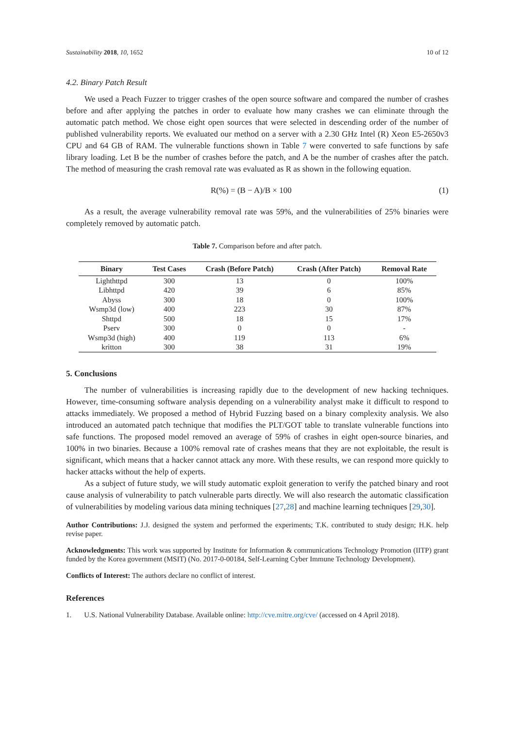Sustainability 2018, 10, 1652 10 of 12
4.2. Binary Patch Result
We used a Peach Fuzzer to trigger crashes of the open source software and compared the number of crashes before and after applying the patches in order to evaluate how many crashes we can eliminate through the automatic patch method. We chose eight open sources that were selected in descending order of the number of published vulnerability reports. We evaluated our method on a server with a 2.30 GHz Intel (R) Xeon E5-2650v3 CPU and 64 GB of RAM. The vulnerable functions shown in Table 7 were converted to safe functions by safe library loading. Let B be the number of crashes before the patch, and A be the number of crashes after the patch. The method of measuring the crash removal rate was evaluated as R as shown in the following equation.
R(%) = (B − A)/B × 100 (1)
As a result, the average vulnerability removal rate was 59%, and the vulnerabilities of 25% binaries were completely removed by automatic patch.
Table 7. Comparison before and after patch.
| Binary | Test Cases | Crash (Before Patch) | Crash (After Patch) | Removal Rate |
| --- | --- | --- | --- | --- |
| Lighthttpd | 300 | 13 | 0 | 100% |
| Libhttpd | 420 | 39 | 6 | 85% |
| Abyss | 300 | 18 | 0 | 100% |
| Wsmp3d (low) | 400 | 223 | 30 | 87% |
| Shttpd | 500 | 18 | 15 | 17% |
| Pserv | 300 | 0 | 0 | - |
| Wsmp3d (high) | 400 | 119 | 113 | 6% |
| kritton | 300 | 38 | 31 | 19% |
5. Conclusions
The number of vulnerabilities is increasing rapidly due to the development of new hacking techniques. However, time-consuming software analysis depending on a vulnerability analyst make it difficult to respond to attacks immediately. We proposed a method of Hybrid Fuzzing based on a binary complexity analysis. We also introduced an automated patch technique that modifies the PLT/GOT table to translate vulnerable functions into safe functions. The proposed model removed an average of 59% of crashes in eight open-source binaries, and 100% in two binaries. Because a 100% removal rate of crashes means that they are not exploitable, the result is significant, which means that a hacker cannot attack any more. With these results, we can respond more quickly to hacker attacks without the help of experts.
As a subject of future study, we will study automatic exploit generation to verify the patched binary and root cause analysis of vulnerability to patch vulnerable parts directly. We will also research the automatic classification of vulnerabilities by modeling various data mining techniques [27,28] and machine learning techniques [29,30].
Author Contributions: J.J. designed the system and performed the experiments; T.K. contributed to study design; H.K. help revise paper.
Acknowledgments: This work was supported by Institute for Information & communications Technology Promotion (IITP) grant funded by the Korea government (MSIT) (No. 2017-0-00184, Self-Learning Cyber Immune Technology Development).
Conflicts of Interest: The authors declare no conflict of interest.
References
1. U.S. National Vulnerability Database. Available online: http://cve.mitre.org/cve/ (accessed on 4 April 2018).